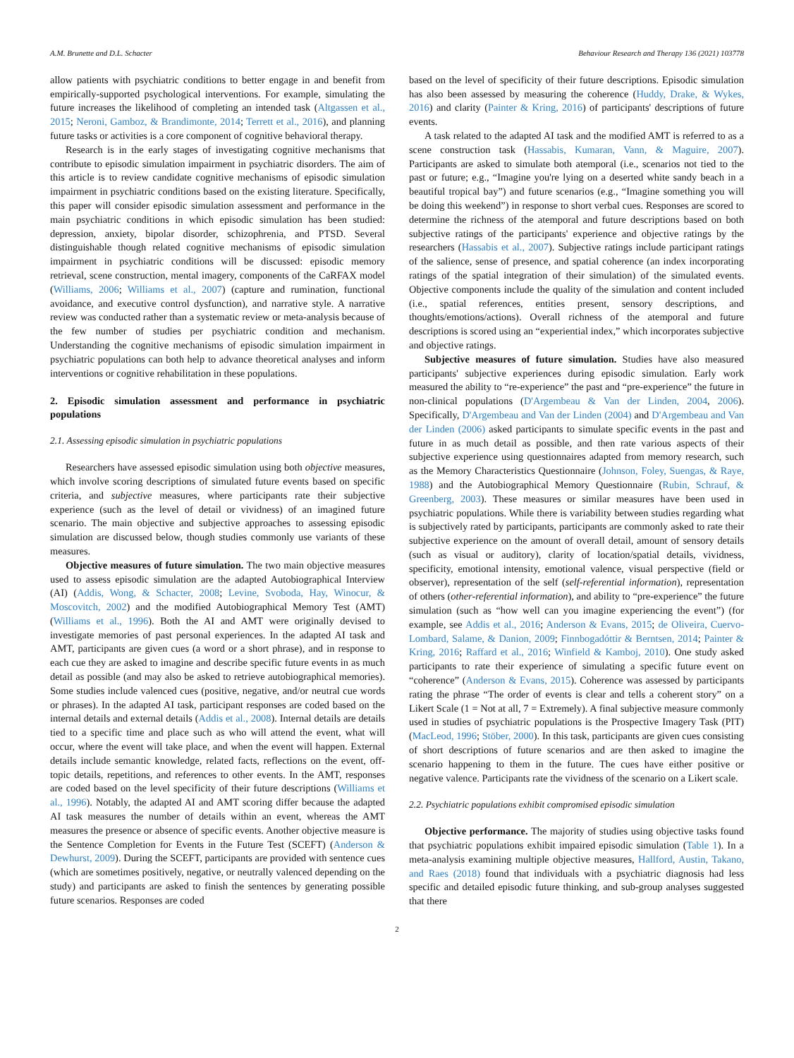A.M. Brunette and D.L. Schacter Behaviour Research and Therapy 136 (2021) 103778
allow patients with psychiatric conditions to better engage in and benefit from empirically-supported psychological interventions. For example, simulating the future increases the likelihood of completing an intended task (Altgassen et al., 2015; Neroni, Gamboz, & Brandimonte, 2014; Terrett et al., 2016), and planning future tasks or activities is a core component of cognitive behavioral therapy.
Research is in the early stages of investigating cognitive mechanisms that contribute to episodic simulation impairment in psychiatric disorders. The aim of this article is to review candidate cognitive mechanisms of episodic simulation impairment in psychiatric conditions based on the existing literature. Specifically, this paper will consider episodic simulation assessment and performance in the main psychiatric conditions in which episodic simulation has been studied: depression, anxiety, bipolar disorder, schizophrenia, and PTSD. Several distinguishable though related cognitive mechanisms of episodic simulation impairment in psychiatric conditions will be discussed: episodic memory retrieval, scene construction, mental imagery, components of the CaRFAX model (Williams, 2006; Williams et al., 2007) (capture and rumination, functional avoidance, and executive control dysfunction), and narrative style. A narrative review was conducted rather than a systematic review or meta-analysis because of the few number of studies per psychiatric condition and mechanism. Understanding the cognitive mechanisms of episodic simulation impairment in psychiatric populations can both help to advance theoretical analyses and inform interventions or cognitive rehabilitation in these populations.
2. Episodic simulation assessment and performance in psychiatric populations
2.1. Assessing episodic simulation in psychiatric populations
Researchers have assessed episodic simulation using both objective measures, which involve scoring descriptions of simulated future events based on specific criteria, and subjective measures, where participants rate their subjective experience (such as the level of detail or vividness) of an imagined future scenario. The main objective and subjective approaches to assessing episodic simulation are discussed below, though studies commonly use variants of these measures.
Objective measures of future simulation. The two main objective measures used to assess episodic simulation are the adapted Autobiographical Interview (AI) (Addis, Wong, & Schacter, 2008; Levine, Svoboda, Hay, Winocur, & Moscovitch, 2002) and the modified Autobiographical Memory Test (AMT) (Williams et al., 1996). Both the AI and AMT were originally devised to investigate memories of past personal experiences. In the adapted AI task and AMT, participants are given cues (a word or a short phrase), and in response to each cue they are asked to imagine and describe specific future events in as much detail as possible (and may also be asked to retrieve autobiographical memories). Some studies include valenced cues (positive, negative, and/or neutral cue words or phrases). In the adapted AI task, participant responses are coded based on the internal details and external details (Addis et al., 2008). Internal details are details tied to a specific time and place such as who will attend the event, what will occur, where the event will take place, and when the event will happen. External details include semantic knowledge, related facts, reflections on the event, off-topic details, repetitions, and references to other events. In the AMT, responses are coded based on the level specificity of their future descriptions (Williams et al., 1996). Notably, the adapted AI and AMT scoring differ because the adapted AI task measures the number of details within an event, whereas the AMT measures the presence or absence of specific events. Another objective measure is the Sentence Completion for Events in the Future Test (SCEFT) (Anderson & Dewhurst, 2009). During the SCEFT, participants are provided with sentence cues (which are sometimes positively, negative, or neutrally valenced depending on the study) and participants are asked to finish the sentences by generating possible future scenarios. Responses are coded
based on the level of specificity of their future descriptions. Episodic simulation has also been assessed by measuring the coherence (Huddy, Drake, & Wykes, 2016) and clarity (Painter & Kring, 2016) of participants' descriptions of future events.
A task related to the adapted AI task and the modified AMT is referred to as a scene construction task (Hassabis, Kumaran, Vann, & Maguire, 2007). Participants are asked to simulate both atemporal (i.e., scenarios not tied to the past or future; e.g., “Imagine you're lying on a deserted white sandy beach in a beautiful tropical bay”) and future scenarios (e.g., “Imagine something you will be doing this weekend”) in response to short verbal cues. Responses are scored to determine the richness of the atemporal and future descriptions based on both subjective ratings of the participants' experience and objective ratings by the researchers (Hassabis et al., 2007). Subjective ratings include participant ratings of the salience, sense of presence, and spatial coherence (an index incorporating ratings of the spatial integration of their simulation) of the simulated events. Objective components include the quality of the simulation and content included (i.e., spatial references, entities present, sensory descriptions, and thoughts/emotions/actions). Overall richness of the atemporal and future descriptions is scored using an “experiential index,” which incorporates subjective and objective ratings.
Subjective measures of future simulation. Studies have also measured participants' subjective experiences during episodic simulation. Early work measured the ability to “re-experience” the past and “pre-experience” the future in non-clinical populations (D'Argembeau & Van der Linden, 2004, 2006). Specifically, D'Argembeau and Van der Linden (2004) and D'Argembeau and Van der Linden (2006) asked participants to simulate specific events in the past and future in as much detail as possible, and then rate various aspects of their subjective experience using questionnaires adapted from memory research, such as the Memory Characteristics Questionnaire (Johnson, Foley, Suengas, & Raye, 1988) and the Autobiographical Memory Questionnaire (Rubin, Schrauf, & Greenberg, 2003). These measures or similar measures have been used in psychiatric populations. While there is variability between studies regarding what is subjectively rated by participants, participants are commonly asked to rate their subjective experience on the amount of overall detail, amount of sensory details (such as visual or auditory), clarity of location/spatial details, vividness, specificity, emotional intensity, emotional valence, visual perspective (field or observer), representation of the self (self-referential information), representation of others (other-referential information), and ability to “pre-experience” the future simulation (such as “how well can you imagine experiencing the event”) (for example, see Addis et al., 2016; Anderson & Evans, 2015; de Oliveira, Cuervo-Lombard, Salame, & Danion, 2009; Finnbogadóttir & Berntsen, 2014; Painter & Kring, 2016; Raffard et al., 2016; Winfield & Kamboj, 2010). One study asked participants to rate their experience of simulating a specific future event on “coherence” (Anderson & Evans, 2015). Coherence was assessed by participants rating the phrase “The order of events is clear and tells a coherent story” on a Likert Scale (1 = Not at all, 7 = Extremely). A final subjective measure commonly used in studies of psychiatric populations is the Prospective Imagery Task (PIT) (MacLeod, 1996; Stöber, 2000). In this task, participants are given cues consisting of short descriptions of future scenarios and are then asked to imagine the scenario happening to them in the future. The cues have either positive or negative valence. Participants rate the vividness of the scenario on a Likert scale.
2.2. Psychiatric populations exhibit compromised episodic simulation
Objective performance. The majority of studies using objective tasks found that psychiatric populations exhibit impaired episodic simulation (Table 1). In a meta-analysis examining multiple objective measures, Hallford, Austin, Takano, and Raes (2018) found that individuals with a psychiatric diagnosis had less specific and detailed episodic future thinking, and sub-group analyses suggested that there
2